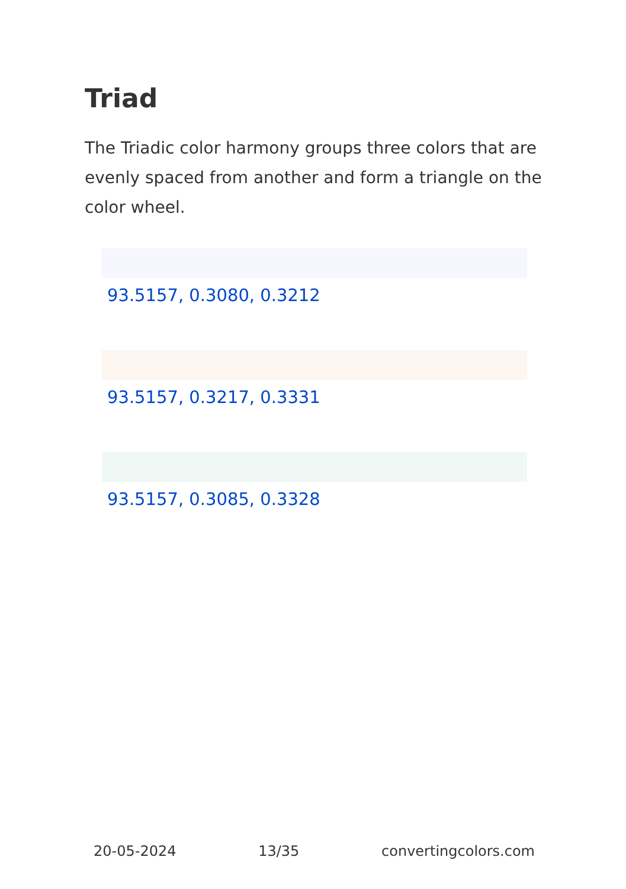Triad
The Triadic color harmony groups three colors that are evenly spaced from another and form a triangle on the color wheel.
93.5157, 0.3080, 0.3212
93.5157, 0.3217, 0.3331
93.5157, 0.3085, 0.3328
20-05-2024 13/35 convertingcolors.com